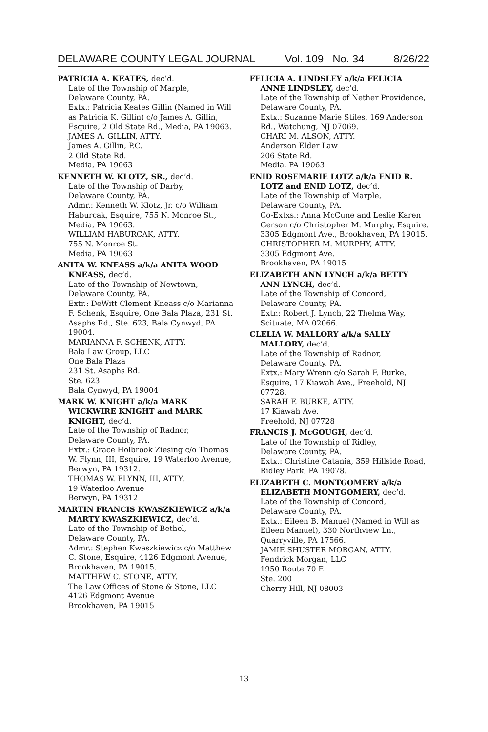DELAWARE COUNTY LEGAL JOURNAL Vol. 109 No. 34 8/26/22
PATRICIA A. KEATES, dec’d.
Late of the Township of Marple,
Delaware County, PA.
Extx.: Patricia Keates Gillin (Named in Will as Patricia K. Gillin) c/o James A. Gillin, Esquire, 2 Old State Rd., Media, PA 19063.
JAMES A. GILLIN, ATTY.
James A. Gillin, P.C.
2 Old State Rd.
Media, PA 19063
KENNETH W. KLOTZ, SR., dec’d.
Late of the Township of Darby,
Delaware County, PA.
Admr.: Kenneth W. Klotz, Jr. c/o William Haburcak, Esquire, 755 N. Monroe St., Media, PA 19063.
WILLIAM HABURCAK, ATTY.
755 N. Monroe St.
Media, PA 19063
ANITA W. KNEASS a/k/a ANITA WOOD KNEASS, dec’d.
Late of the Township of Newtown,
Delaware County, PA.
Extr.: DeWitt Clement Kneass c/o Marianna F. Schenk, Esquire, One Bala Plaza, 231 St. Asaphs Rd., Ste. 623, Bala Cynwyd, PA 19004.
MARIANNA F. SCHENK, ATTY.
Bala Law Group, LLC
One Bala Plaza
231 St. Asaphs Rd.
Ste. 623
Bala Cynwyd, PA 19004
MARK W. KNIGHT a/k/a MARK WICKWIRE KNIGHT and MARK KNIGHT, dec’d.
Late of the Township of Radnor,
Delaware County, PA.
Extx.: Grace Holbrook Ziesing c/o Thomas W. Flynn, III, Esquire, 19 Waterloo Avenue, Berwyn, PA 19312.
THOMAS W. FLYNN, III, ATTY.
19 Waterloo Avenue
Berwyn, PA 19312
MARTIN FRANCIS KWASZKIEWICZ a/k/a MARTY KWASZKIEWICZ, dec’d.
Late of the Township of Bethel,
Delaware County, PA.
Admr.: Stephen Kwaszkiewicz c/o Matthew C. Stone, Esquire, 4126 Edgmont Avenue, Brookhaven, PA 19015.
MATTHEW C. STONE, ATTY.
The Law Offices of Stone & Stone, LLC
4126 Edgmont Avenue
Brookhaven, PA 19015
FELICIA A. LINDSLEY a/k/a FELICIA ANNE LINDSLEY, dec’d.
Late of the Township of Nether Providence, Delaware County, PA.
Extx.: Suzanne Marie Stiles, 169 Anderson Rd., Watchung, NJ 07069.
CHARI M. ALSON, ATTY.
Anderson Elder Law
206 State Rd.
Media, PA 19063
ENID ROSEMARIE LOTZ a/k/a ENID R. LOTZ and ENID LOTZ, dec’d.
Late of the Township of Marple,
Delaware County, PA.
Co-Extxs.: Anna McCune and Leslie Karen Gerson c/o Christopher M. Murphy, Esquire, 3305 Edgmont Ave., Brookhaven, PA 19015.
CHRISTOPHER M. MURPHY, ATTY.
3305 Edgmont Ave.
Brookhaven, PA 19015
ELIZABETH ANN LYNCH a/k/a BETTY ANN LYNCH, dec’d.
Late of the Township of Concord,
Delaware County, PA.
Extr.: Robert J. Lynch, 22 Thelma Way, Scituate, MA 02066.
CLELIA W. MALLORY a/k/a SALLY MALLORY, dec’d.
Late of the Township of Radnor,
Delaware County, PA.
Extx.: Mary Wrenn c/o Sarah F. Burke, Esquire, 17 Kiawah Ave., Freehold, NJ 07728.
SARAH F. BURKE, ATTY.
17 Kiawah Ave.
Freehold, NJ 07728
FRANCIS J. McGOUGH, dec’d.
Late of the Township of Ridley,
Delaware County, PA.
Extx.: Christine Catania, 359 Hillside Road, Ridley Park, PA 19078.
ELIZABETH C. MONTGOMERY a/k/a ELIZABETH MONTGOMERY, dec’d.
Late of the Township of Concord,
Delaware County, PA.
Extx.: Eileen B. Manuel (Named in Will as Eileen Manuel), 330 Northview Ln., Quarryville, PA 17566.
JAMIE SHUSTER MORGAN, ATTY.
Fendrick Morgan, LLC
1950 Route 70 E
Ste. 200
Cherry Hill, NJ 08003
13